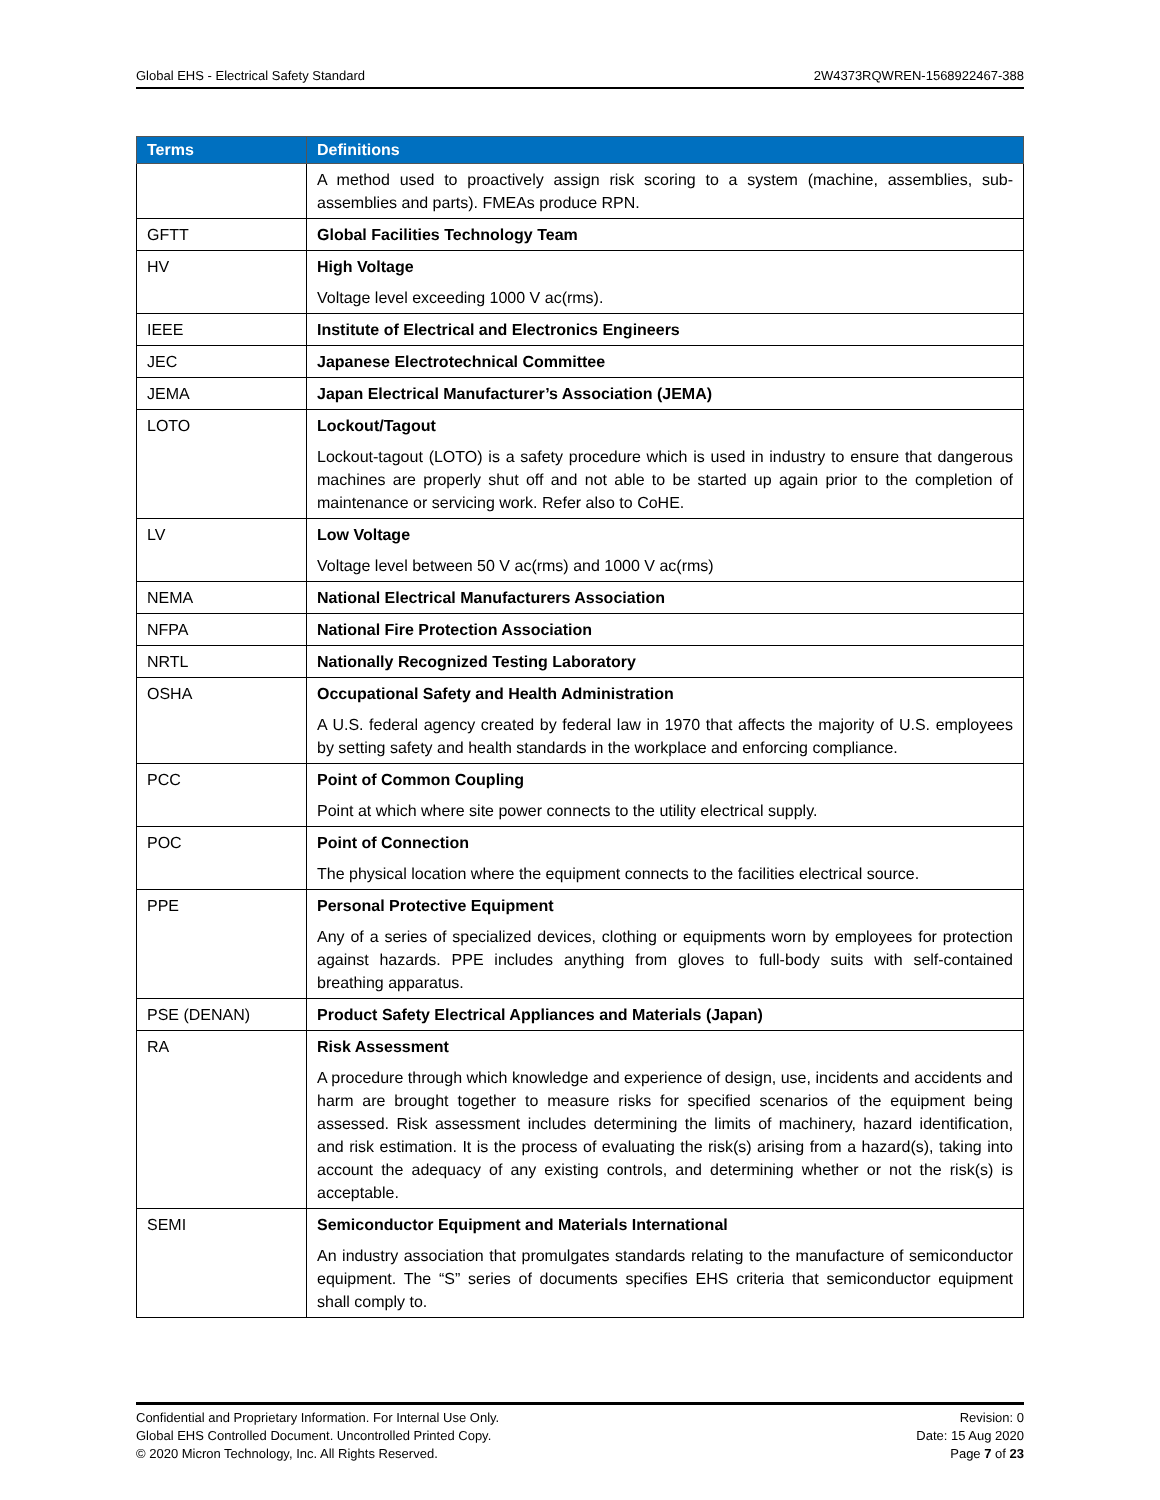Global EHS - Electrical Safety Standard 2W4373RQWREN-1568922467-388
| Terms | Definitions |
| --- | --- |
| | A method used to proactively assign risk scoring to a system (machine, assemblies, sub-assemblies and parts). FMEAs produce RPN. |
| GFTT | Global Facilities Technology Team |
| HV | High Voltage Voltage level exceeding 1000 V ac(rms). |
| IEEE | Institute of Electrical and Electronics Engineers |
| JEC | Japanese Electrotechnical Committee |
| JEMA | Japan Electrical Manufacturer’s Association (JEMA) |
| LOTO | Lockout/Tagout Lockout-tagout (LOTO) is a safety procedure which is used in industry to ensure that dangerous machines are properly shut off and not able to be started up again prior to the completion of maintenance or servicing work. Refer also to CoHE. |
| LV | Low Voltage Voltage level between 50 V ac(rms) and 1000 V ac(rms) |
| NEMA | National Electrical Manufacturers Association |
| NFPA | National Fire Protection Association |
| NRTL | Nationally Recognized Testing Laboratory |
| OSHA | Occupational Safety and Health Administration A U.S. federal agency created by federal law in 1970 that affects the majority of U.S. employees by setting safety and health standards in the workplace and enforcing compliance. |
| PCC | Point of Common Coupling Point at which where site power connects to the utility electrical supply. |
| POC | Point of Connection The physical location where the equipment connects to the facilities electrical source. |
| PPE | Personal Protective Equipment Any of a series of specialized devices, clothing or equipments worn by employees for protection against hazards. PPE includes anything from gloves to full-body suits with self-contained breathing apparatus. |
| PSE (DENAN) | Product Safety Electrical Appliances and Materials (Japan) |
| RA | Risk Assessment A procedure through which knowledge and experience of design, use, incidents and accidents and harm are brought together to measure risks for specified scenarios of the equipment being assessed. Risk assessment includes determining the limits of machinery, hazard identification, and risk estimation. It is the process of evaluating the risk(s) arising from a hazard(s), taking into account the adequacy of any existing controls, and determining whether or not the risk(s) is acceptable. |
| SEMI | Semiconductor Equipment and Materials International An industry association that promulgates standards relating to the manufacture of semiconductor equipment. The “S” series of documents specifies EHS criteria that semiconductor equipment shall comply to. |
Confidential and Proprietary Information. For Internal Use Only.
Global EHS Controlled Document. Uncontrolled Printed Copy.
© 2020 Micron Technology, Inc. All Rights Reserved.
Revision: 0
Date: 15 Aug 2020
Page 7 of 23